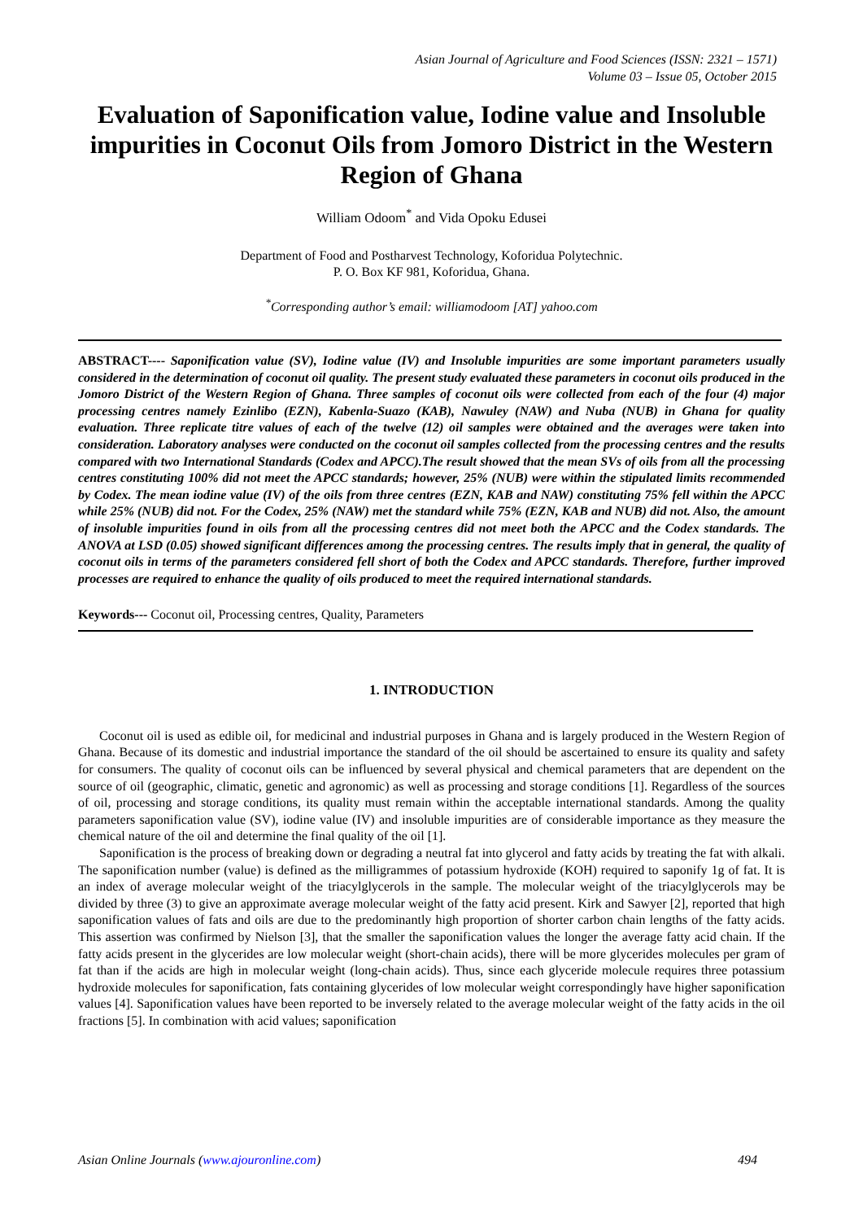Asian Journal of Agriculture and Food Sciences (ISSN: 2321 – 1571)
Volume 03 – Issue 05, October 2015
Evaluation of Saponification value, Iodine value and Insoluble impurities in Coconut Oils from Jomoro District in the Western Region of Ghana
William Odoom<sup>*</sup> and Vida Opoku Edusei
Department of Food and Postharvest Technology, Koforidua Polytechnic.
P. O. Box KF 981, Koforidua, Ghana.
<sup>*</sup> Corresponding author’s email: williamodoom [AT] yahoo.com
ABSTRACT---- Saponification value (SV), Iodine value (IV) and Insoluble impurities are some important parameters usually considered in the determination of coconut oil quality. The present study evaluated these parameters in coconut oils produced in the Jomoro District of the Western Region of Ghana. Three samples of coconut oils were collected from each of the four (4) major processing centres namely Ezinlibo (EZN), Kabenla-Suazo (KAB), Nawuley (NAW) and Nuba (NUB) in Ghana for quality evaluation. Three replicate titre values of each of the twelve (12) oil samples were obtained and the averages were taken into consideration. Laboratory analyses were conducted on the coconut oil samples collected from the processing centres and the results compared with two International Standards (Codex and APCC).The result showed that the mean SVs of oils from all the processing centres constituting 100% did not meet the APCC standards; however, 25% (NUB) were within the stipulated limits recommended by Codex. The mean iodine value (IV) of the oils from three centres (EZN, KAB and NAW) constituting 75% fell within the APCC while 25% (NUB) did not. For the Codex, 25% (NAW) met the standard while 75% (EZN, KAB and NUB) did not. Also, the amount of insoluble impurities found in oils from all the processing centres did not meet both the APCC and the Codex standards. The ANOVA at LSD (0.05) showed significant differences among the processing centres. The results imply that in general, the quality of coconut oils in terms of the parameters considered fell short of both the Codex and APCC standards. Therefore, further improved processes are required to enhance the quality of oils produced to meet the required international standards.
Keywords--- Coconut oil, Processing centres, Quality, Parameters
1. INTRODUCTION
Coconut oil is used as edible oil, for medicinal and industrial purposes in Ghana and is largely produced in the Western Region of Ghana. Because of its domestic and industrial importance the standard of the oil should be ascertained to ensure its quality and safety for consumers. The quality of coconut oils can be influenced by several physical and chemical parameters that are dependent on the source of oil (geographic, climatic, genetic and agronomic) as well as processing and storage conditions [1]. Regardless of the sources of oil, processing and storage conditions, its quality must remain within the acceptable international standards. Among the quality parameters saponification value (SV), iodine value (IV) and insoluble impurities are of considerable importance as they measure the chemical nature of the oil and determine the final quality of the oil [1].
Saponification is the process of breaking down or degrading a neutral fat into glycerol and fatty acids by treating the fat with alkali. The saponification number (value) is defined as the milligrammes of potassium hydroxide (KOH) required to saponify 1g of fat. It is an index of average molecular weight of the triacylglycerols in the sample. The molecular weight of the triacylglycerols may be divided by three (3) to give an approximate average molecular weight of the fatty acid present. Kirk and Sawyer [2], reported that high saponification values of fats and oils are due to the predominantly high proportion of shorter carbon chain lengths of the fatty acids. This assertion was confirmed by Nielson [3], that the smaller the saponification values the longer the average fatty acid chain. If the fatty acids present in the glycerides are low molecular weight (short-chain acids), there will be more glycerides molecules per gram of fat than if the acids are high in molecular weight (long-chain acids). Thus, since each glyceride molecule requires three potassium hydroxide molecules for saponification, fats containing glycerides of low molecular weight correspondingly have higher saponification values [4]. Saponification values have been reported to be inversely related to the average molecular weight of the fatty acids in the oil fractions [5]. In combination with acid values; saponification
Asian Online Journals (www.ajouronline.com) 494